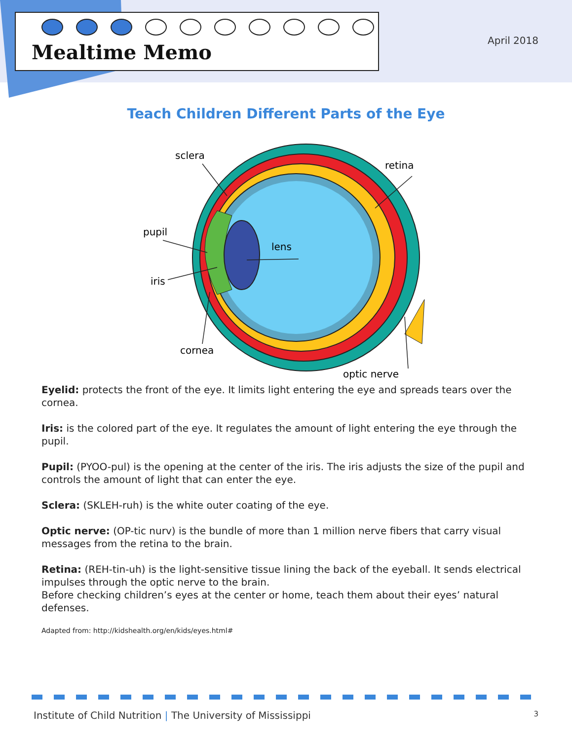Mealtime Memo
April 2018
Teach Children Different Parts of the Eye
sclera
retina
pupil
iris
lens
cornea
optic nerve
Eyelid: protects the front of the eye. It limits light entering the eye and spreads tears over the cornea.
Iris: is the colored part of the eye. It regulates the amount of light entering the eye through the pupil.
Pupil: (PYOO-pul) is the opening at the center of the iris. The iris adjusts the size of the pupil and controls the amount of light that can enter the eye.
Sclera: (SKLEH-ruh) is the white outer coating of the eye.
Optic nerve: (OP-tic nurv) is the bundle of more than 1 million nerve fibers that carry visual messages from the retina to the brain.
Retina: (REH-tin-uh) is the light-sensitive tissue lining the back of the eyeball. It sends electrical impulses through the optic nerve to the brain.
Before checking children’s eyes at the center or home, teach them about their eyes’ natural defenses.
Adapted from: http://kidshealth.org/en/kids/eyes.html#
Institute of Child Nutrition | The University of Mississippi 3